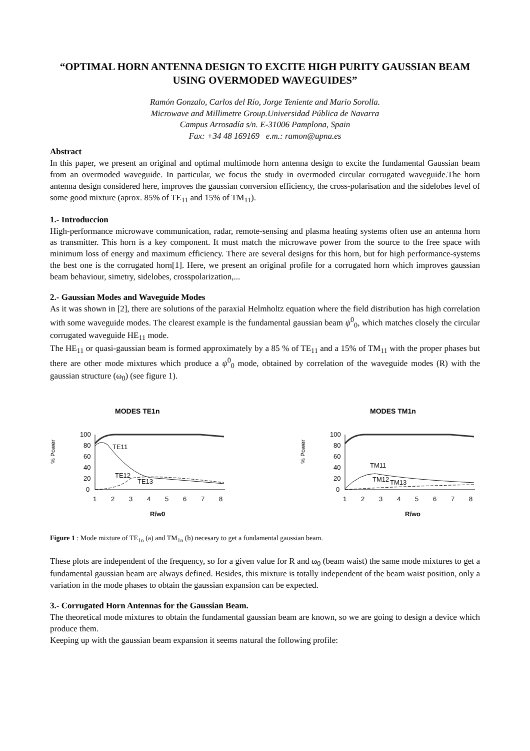“OPTIMAL HORN ANTENNA DESIGN TO EXCITE HIGH PURITY GAUSSIAN BEAM USING OVERMODED WAVEGUIDES”
Ramón Gonzalo, Carlos del Río, Jorge Teniente and Mario Sorolla.
Microwave and Millimetre Group.Universidad Pública de Navarra
Campus Arrosadía s/n. E-31006 Pamplona, Spain
Fax: +34 48 169169 e.m.: ramon@upna.es
Abstract
In this paper, we present an original and optimal multimode horn antenna design to excite the fundamental Gaussian beam from an overmoded waveguide. In particular, we focus the study in overmoded circular corrugated waveguide.The horn antenna design considered here, improves the gaussian conversion efficiency, the cross-polarisation and the sidelobes level of some good mixture (aprox. 85% of TE<sub>11</sub> and 15% of TM<sub>11</sub>).
1.- Introduccion
High-performance microwave communication, radar, remote-sensing and plasma heating systems often use an antenna horn as transmitter. This horn is a key component. It must match the microwave power from the source to the free space with minimum loss of energy and maximum efficiency. There are several designs for this horn, but for high performance-systems the best one is the corrugated horn[1]. Here, we present an original profile for a corrugated horn which improves gaussian beam behaviour, simetry, sidelobes, crosspolarization,...
2.- Gaussian Modes and Waveguide Modes
As it was shown in [2], there are solutions of the paraxial Helmholtz equation where the field distribution has high correlation with some waveguide modes. The clearest example is the fundamental gaussian beam ψ<sup>0</sup><sub>0</sub>, which matches closely the circular corrugated waveguide HE<sub>11</sub> mode.
The HE<sub>11</sub> or quasi-gaussian beam is formed approximately by a 85 % of TE<sub>11</sub> and a 15% of TM<sub>11</sub> with the proper phases but there are other mode mixtures which produce a ψ<sup>0</sup><sub>0</sub> mode, obtained by correlation of the waveguide modes (R) with the gaussian structure (ω<sub>0</sub>) (see figure 1).
MODES TE1n
% Power
100
80
60
40
20
0
1
2
3
4
5
6
7
8
R/w0
TE11
TE12
TE13
MODES TM1n
% Power
100
80
60
40
20
0
1
2
3
4
5
6
7
8
R/wo
TM11
TM12
TM13
Figure 1 : Mode mixture of TE<sub>1n</sub> (a) and TM<sub>1n</sub> (b) necesary to get a fundamental gaussian beam.
These plots are independent of the frequency, so for a given value for R and ω<sub>0</sub> (beam waist) the same mode mixtures to get a fundamental gaussian beam are always defined. Besides, this mixture is totally independent of the beam waist position, only a variation in the mode phases to obtain the gaussian expansion can be expected.
3.- Corrugated Horn Antennas for the Gaussian Beam.
The theoretical mode mixtures to obtain the fundamental gaussian beam are known, so we are going to design a device which produce them.
Keeping up with the gaussian beam expansion it seems natural the following profile: